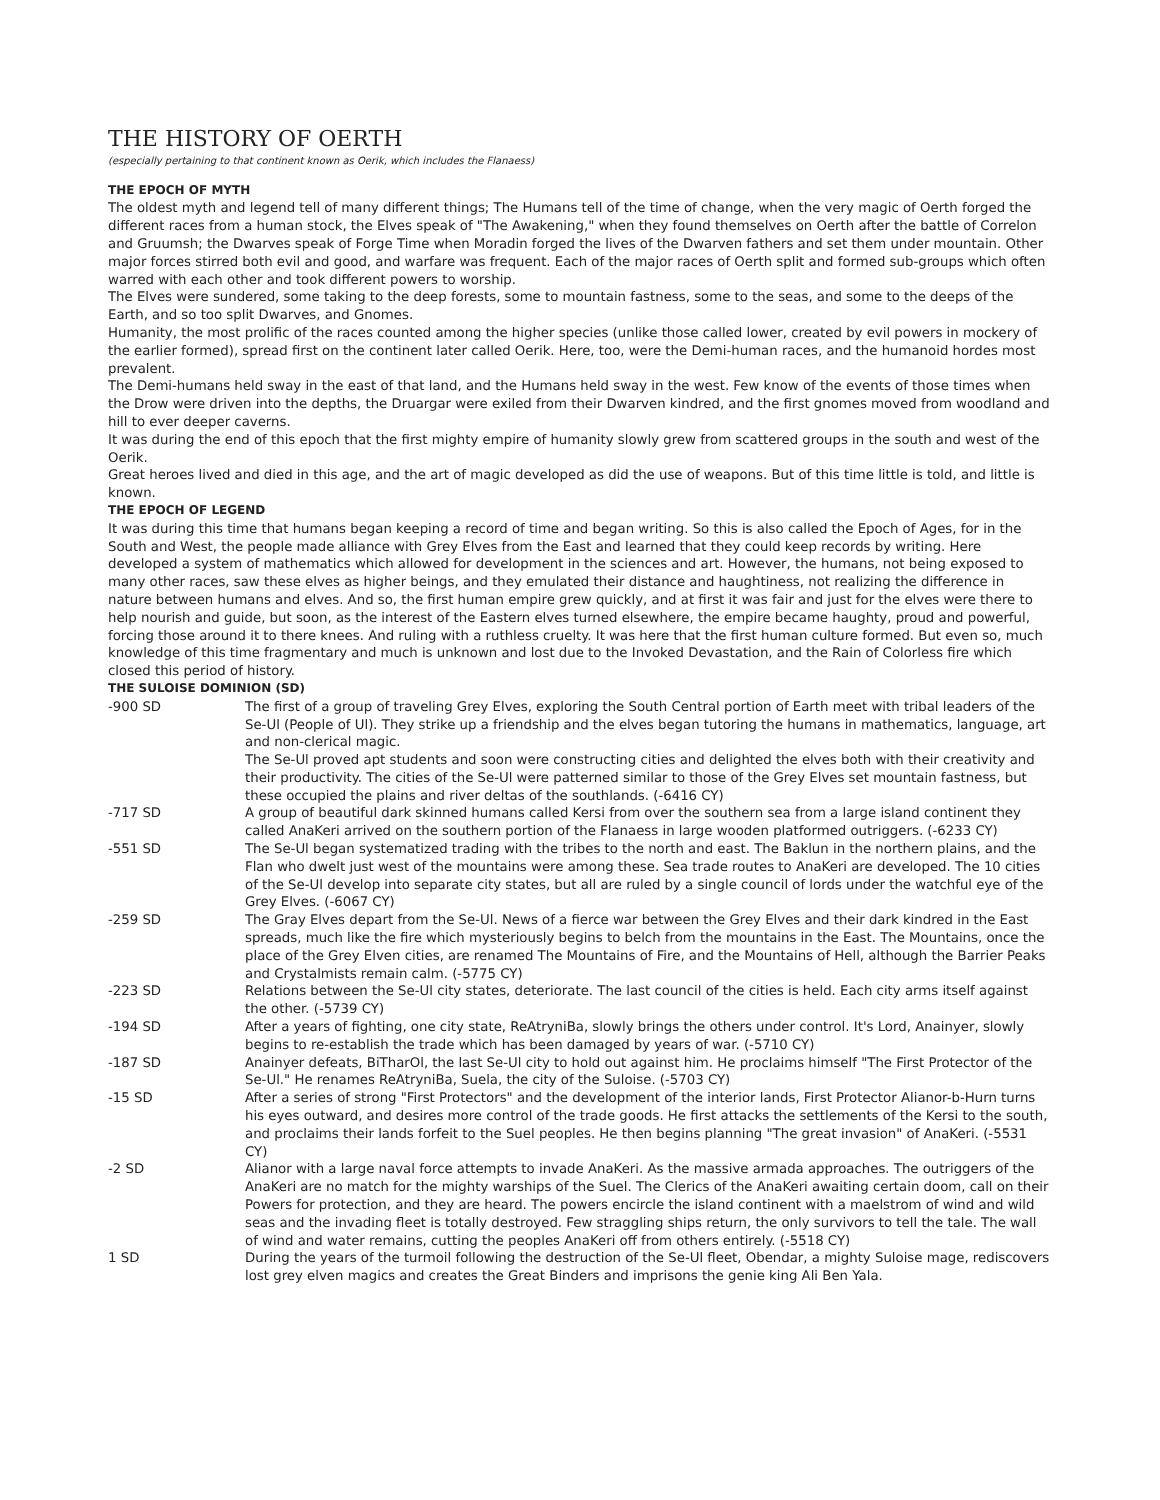THE HISTORY OF OERTH
(especially pertaining to that continent known as Oerik, which includes the Flanaess)
THE EPOCH OF MYTH
The oldest myth and legend tell of many different things; The Humans tell of the time of change, when the very magic of Oerth forged the different races from a human stock, the Elves speak of "The Awakening," when they found themselves on Oerth after the battle of Correlon and Gruumsh; the Dwarves speak of Forge Time when Moradin forged the lives of the Dwarven fathers and set them under mountain. Other major forces stirred both evil and good, and warfare was frequent. Each of the major races of Oerth split and formed sub-groups which often warred with each other and took different powers to worship.
The Elves were sundered, some taking to the deep forests, some to mountain fastness, some to the seas, and some to the deeps of the Earth, and so too split Dwarves, and Gnomes.
Humanity, the most prolific of the races counted among the higher species (unlike those called lower, created by evil powers in mockery of the earlier formed), spread first on the continent later called Oerik. Here, too, were the Demi-human races, and the humanoid hordes most prevalent.
The Demi-humans held sway in the east of that land, and the Humans held sway in the west. Few know of the events of those times when the Drow were driven into the depths, the Druargar were exiled from their Dwarven kindred, and the first gnomes moved from woodland and hill to ever deeper caverns.
It was during the end of this epoch that the first mighty empire of humanity slowly grew from scattered groups in the south and west of the Oerik.
Great heroes lived and died in this age, and the art of magic developed as did the use of weapons. But of this time little is told, and little is known.
THE EPOCH OF LEGEND
It was during this time that humans began keeping a record of time and began writing. So this is also called the Epoch of Ages, for in the South and West, the people made alliance with Grey Elves from the East and learned that they could keep records by writing. Here developed a system of mathematics which allowed for development in the sciences and art. However, the humans, not being exposed to many other races, saw these elves as higher beings, and they emulated their distance and haughtiness, not realizing the difference in nature between humans and elves. And so, the first human empire grew quickly, and at first it was fair and just for the elves were there to help nourish and guide, but soon, as the interest of the Eastern elves turned elsewhere, the empire became haughty, proud and powerful, forcing those around it to there knees. And ruling with a ruthless cruelty. It was here that the first human culture formed. But even so, much knowledge of this time fragmentary and much is unknown and lost due to the Invoked Devastation, and the Rain of Colorless fire which closed this period of history.
THE SULOISE DOMINION (SD)
| -900 SD | The first of a group of traveling Grey Elves, exploring the South Central portion of Earth meet with tribal leaders of the Se-Ul (People of Ul). They strike up a friendship and the elves began tutoring the humans in mathematics, language, art and non-clerical magic. The Se-Ul proved apt students and soon were constructing cities and delighted the elves both with their creativity and their productivity. The cities of the Se-Ul were patterned similar to those of the Grey Elves set mountain fastness, but these occupied the plains and river deltas of the southlands. (-6416 CY) |
| -717 SD | A group of beautiful dark skinned humans called Kersi from over the southern sea from a large island continent they called AnaKeri arrived on the southern portion of the Flanaess in large wooden platformed outriggers. (-6233 CY) |
| -551 SD | The Se-Ul began systematized trading with the tribes to the north and east. The Baklun in the northern plains, and the Flan who dwelt just west of the mountains were among these. Sea trade routes to AnaKeri are developed. The 10 cities of the Se-Ul develop into separate city states, but all are ruled by a single council of lords under the watchful eye of the Grey Elves. (-6067 CY) |
| -259 SD | The Gray Elves depart from the Se-Ul. News of a fierce war between the Grey Elves and their dark kindred in the East spreads, much like the fire which mysteriously begins to belch from the mountains in the East. The Mountains, once the place of the Grey Elven cities, are renamed The Mountains of Fire, and the Mountains of Hell, although the Barrier Peaks and Crystalmists remain calm. (-5775 CY) |
| -223 SD | Relations between the Se-Ul city states, deteriorate. The last council of the cities is held. Each city arms itself against the other. (-5739 CY) |
| -194 SD | After a years of fighting, one city state, ReAtryniBa, slowly brings the others under control. It's Lord, Anainyer, slowly begins to re-establish the trade which has been damaged by years of war. (-5710 CY) |
| -187 SD | Anainyer defeats, BiTharOl, the last Se-Ul city to hold out against him. He proclaims himself "The First Protector of the Se-Ul." He renames ReAtryniBa, Suela, the city of the Suloise. (-5703 CY) |
| -15 SD | After a series of strong "First Protectors" and the development of the interior lands, First Protector Alianor-b-Hurn turns his eyes outward, and desires more control of the trade goods. He first attacks the settlements of the Kersi to the south, and proclaims their lands forfeit to the Suel peoples. He then begins planning "The great invasion" of AnaKeri. (-5531 CY) |
| -2 SD | Alianor with a large naval force attempts to invade AnaKeri. As the massive armada approaches. The outriggers of the AnaKeri are no match for the mighty warships of the Suel. The Clerics of the AnaKeri awaiting certain doom, call on their Powers for protection, and they are heard. The powers encircle the island continent with a maelstrom of wind and wild seas and the invading fleet is totally destroyed. Few straggling ships return, the only survivors to tell the tale. The wall of wind and water remains, cutting the peoples AnaKeri off from others entirely. (-5518 CY) |
| 1 SD | During the years of the turmoil following the destruction of the Se-Ul fleet, Obendar, a mighty Suloise mage, rediscovers lost grey elven magics and creates the Great Binders and imprisons the genie king Ali Ben Yala. |